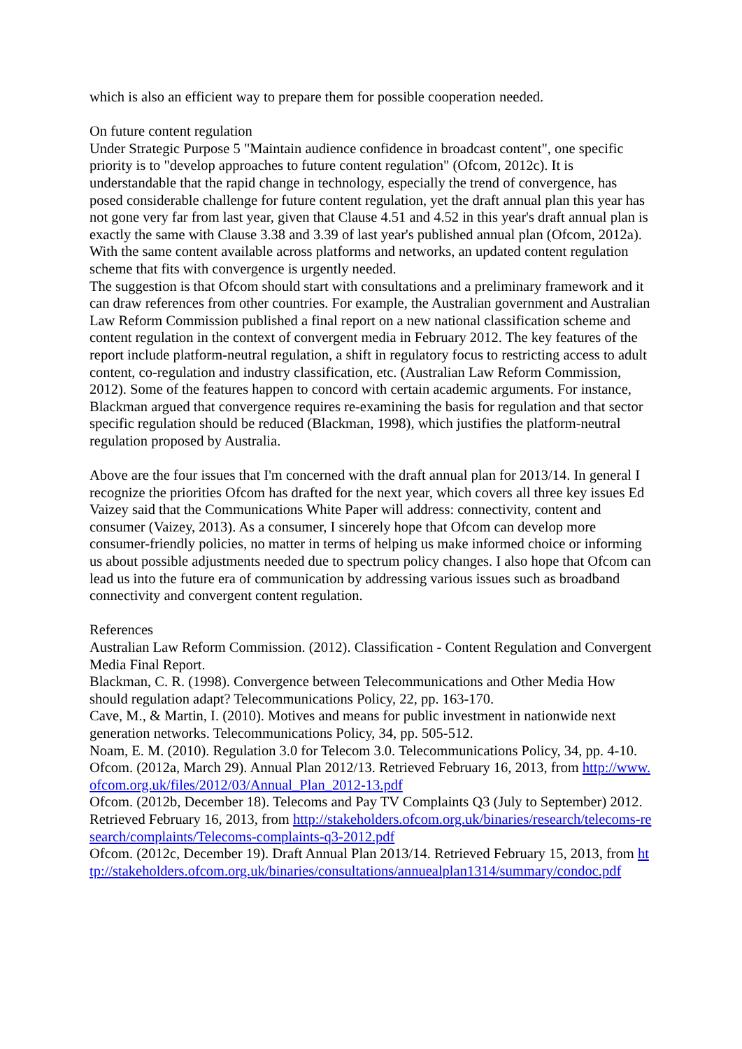which is also an efficient way to prepare them for possible cooperation needed.
On future content regulation
Under Strategic Purpose 5 "Maintain audience confidence in broadcast content", one specific priority is to "develop approaches to future content regulation" (Ofcom, 2012c). It is understandable that the rapid change in technology, especially the trend of convergence, has posed considerable challenge for future content regulation, yet the draft annual plan this year has not gone very far from last year, given that Clause 4.51 and 4.52 in this year's draft annual plan is exactly the same with Clause 3.38 and 3.39 of last year's published annual plan (Ofcom, 2012a). With the same content available across platforms and networks, an updated content regulation scheme that fits with convergence is urgently needed.
The suggestion is that Ofcom should start with consultations and a preliminary framework and it can draw references from other countries. For example, the Australian government and Australian Law Reform Commission published a final report on a new national classification scheme and content regulation in the context of convergent media in February 2012. The key features of the report include platform-neutral regulation, a shift in regulatory focus to restricting access to adult content, co-regulation and industry classification, etc. (Australian Law Reform Commission, 2012). Some of the features happen to concord with certain academic arguments. For instance, Blackman argued that convergence requires re-examining the basis for regulation and that sector specific regulation should be reduced (Blackman, 1998), which justifies the platform-neutral regulation proposed by Australia.
Above are the four issues that I'm concerned with the draft annual plan for 2013/14. In general I recognize the priorities Ofcom has drafted for the next year, which covers all three key issues Ed Vaizey said that the Communications White Paper will address: connectivity, content and consumer (Vaizey, 2013). As a consumer, I sincerely hope that Ofcom can develop more consumer-friendly policies, no matter in terms of helping us make informed choice or informing us about possible adjustments needed due to spectrum policy changes. I also hope that Ofcom can lead us into the future era of communication by addressing various issues such as broadband connectivity and convergent content regulation.
References
Australian Law Reform Commission. (2012). Classification - Content Regulation and Convergent Media Final Report.
Blackman, C. R. (1998). Convergence between Telecommunications and Other Media How should regulation adapt? Telecommunications Policy, 22, pp. 163-170.
Cave, M., & Martin, I. (2010). Motives and means for public investment in nationwide next generation networks. Telecommunications Policy, 34, pp. 505-512.
Noam, E. M. (2010). Regulation 3.0 for Telecom 3.0. Telecommunications Policy, 34, pp. 4-10.
Ofcom. (2012a, March 29). Annual Plan 2012/13. Retrieved February 16, 2013, from http://www.ofcom.org.uk/files/2012/03/Annual_Plan_2012-13.pdf
Ofcom. (2012b, December 18). Telecoms and Pay TV Complaints Q3 (July to September) 2012. Retrieved February 16, 2013, from http://stakeholders.ofcom.org.uk/binaries/research/telecoms-research/complaints/Telecoms-complaints-q3-2012.pdf
Ofcom. (2012c, December 19). Draft Annual Plan 2013/14. Retrieved February 15, 2013, from http://stakeholders.ofcom.org.uk/binaries/consultations/annuealplan1314/summary/condoc.pdf